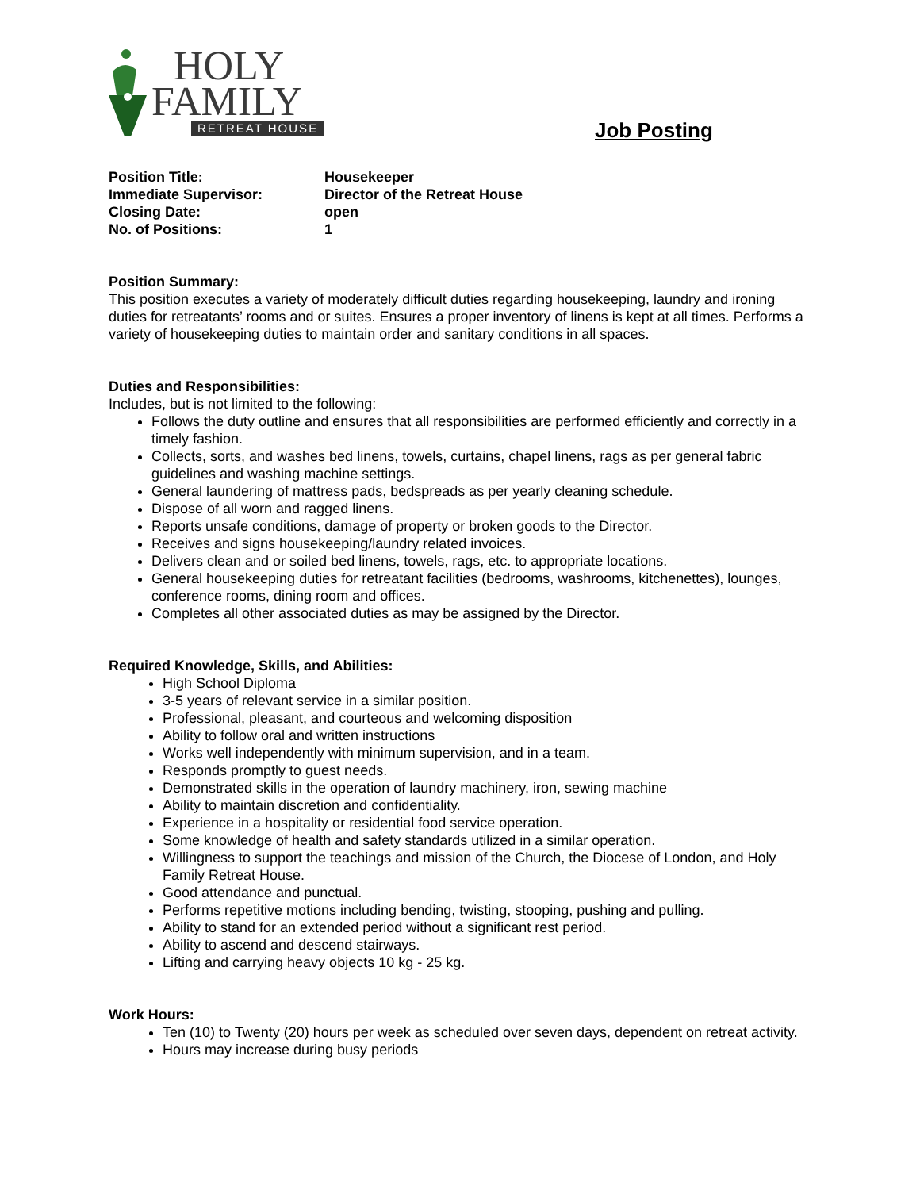HOLY
FAMILY
RETREAT HOUSE
Job Posting
Position Title: Housekeeper
Immediate Supervisor: Director of the Retreat House
Closing Date: open
No. of Positions: 1
Position Summary:
This position executes a variety of moderately difficult duties regarding housekeeping, laundry and ironing duties for retreatants’ rooms and or suites. Ensures a proper inventory of linens is kept at all times. Performs a variety of housekeeping duties to maintain order and sanitary conditions in all spaces.
Duties and Responsibilities:
Includes, but is not limited to the following:
Follows the duty outline and ensures that all responsibilities are performed efficiently and correctly in a timely fashion.
Collects, sorts, and washes bed linens, towels, curtains, chapel linens, rags as per general fabric guidelines and washing machine settings.
General laundering of mattress pads, bedspreads as per yearly cleaning schedule.
Dispose of all worn and ragged linens.
Reports unsafe conditions, damage of property or broken goods to the Director.
Receives and signs housekeeping/laundry related invoices.
Delivers clean and or soiled bed linens, towels, rags, etc. to appropriate locations.
General housekeeping duties for retreatant facilities (bedrooms, washrooms, kitchenettes), lounges, conference rooms, dining room and offices.
Completes all other associated duties as may be assigned by the Director.
Required Knowledge, Skills, and Abilities:
High School Diploma
3-5 years of relevant service in a similar position.
Professional, pleasant, and courteous and welcoming disposition
Ability to follow oral and written instructions
Works well independently with minimum supervision, and in a team.
Responds promptly to guest needs.
Demonstrated skills in the operation of laundry machinery, iron, sewing machine
Ability to maintain discretion and confidentiality.
Experience in a hospitality or residential food service operation.
Some knowledge of health and safety standards utilized in a similar operation.
Willingness to support the teachings and mission of the Church, the Diocese of London, and Holy Family Retreat House.
Good attendance and punctual.
Performs repetitive motions including bending, twisting, stooping, pushing and pulling.
Ability to stand for an extended period without a significant rest period.
Ability to ascend and descend stairways.
Lifting and carrying heavy objects 10 kg - 25 kg.
Work Hours:
Ten (10) to Twenty (20) hours per week as scheduled over seven days, dependent on retreat activity.
Hours may increase during busy periods